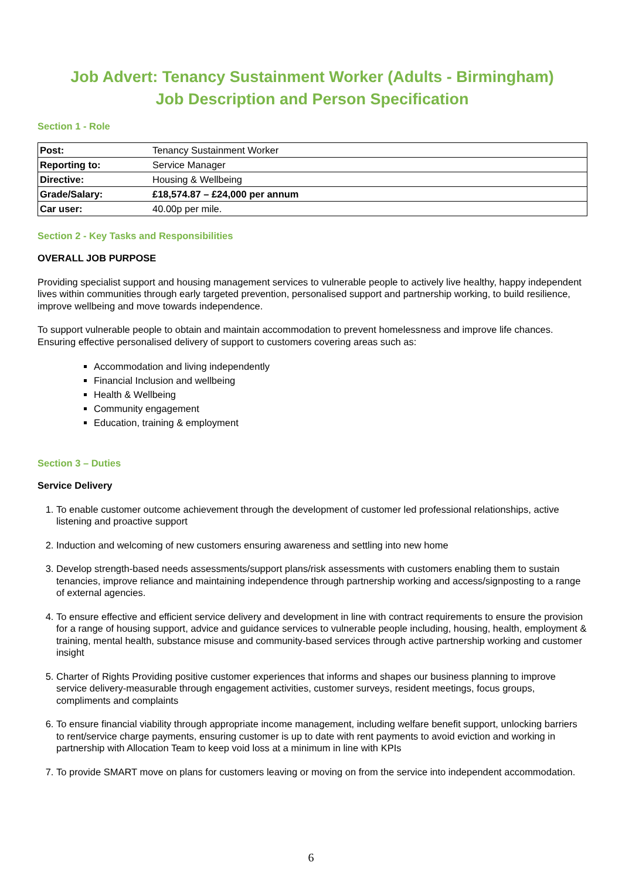Job Advert: Tenancy Sustainment Worker (Adults - Birmingham)
Job Description and Person Specification
Section 1 - Role
| Post: | Tenancy Sustainment Worker |
| Reporting to: | Service Manager |
| Directive: | Housing & Wellbeing |
| Grade/Salary: | £18,574.87 – £24,000 per annum |
| Car user: | 40.00p per mile. |
Section 2 - Key Tasks and Responsibilities
OVERALL JOB PURPOSE
Providing specialist support and housing management services to vulnerable people to actively live healthy, happy independent lives within communities through early targeted prevention, personalised support and partnership working, to build resilience, improve wellbeing and move towards independence.
To support vulnerable people to obtain and maintain accommodation to prevent homelessness and improve life chances. Ensuring effective personalised delivery of support to customers covering areas such as:
Accommodation and living independently
Financial Inclusion and wellbeing
Health & Wellbeing
Community engagement
Education, training & employment
Section 3 – Duties
Service Delivery
1. To enable customer outcome achievement through the development of customer led professional relationships, active listening and proactive support
2. Induction and welcoming of new customers ensuring awareness and settling into new home
3. Develop strength-based needs assessments/support plans/risk assessments with customers enabling them to sustain tenancies, improve reliance and maintaining independence through partnership working and access/signposting to a range of external agencies.
4. To ensure effective and efficient service delivery and development in line with contract requirements to ensure the provision for a range of housing support, advice and guidance services to vulnerable people including, housing, health, employment & training, mental health, substance misuse and community-based services through active partnership working and customer insight
5. Charter of Rights Providing positive customer experiences that informs and shapes our business planning to improve service delivery-measurable through engagement activities, customer surveys, resident meetings, focus groups, compliments and complaints
6. To ensure financial viability through appropriate income management, including welfare benefit support, unlocking barriers to rent/service charge payments, ensuring customer is up to date with rent payments to avoid eviction and working in partnership with Allocation Team to keep void loss at a minimum in line with KPIs
7. To provide SMART move on plans for customers leaving or moving on from the service into independent accommodation.
6